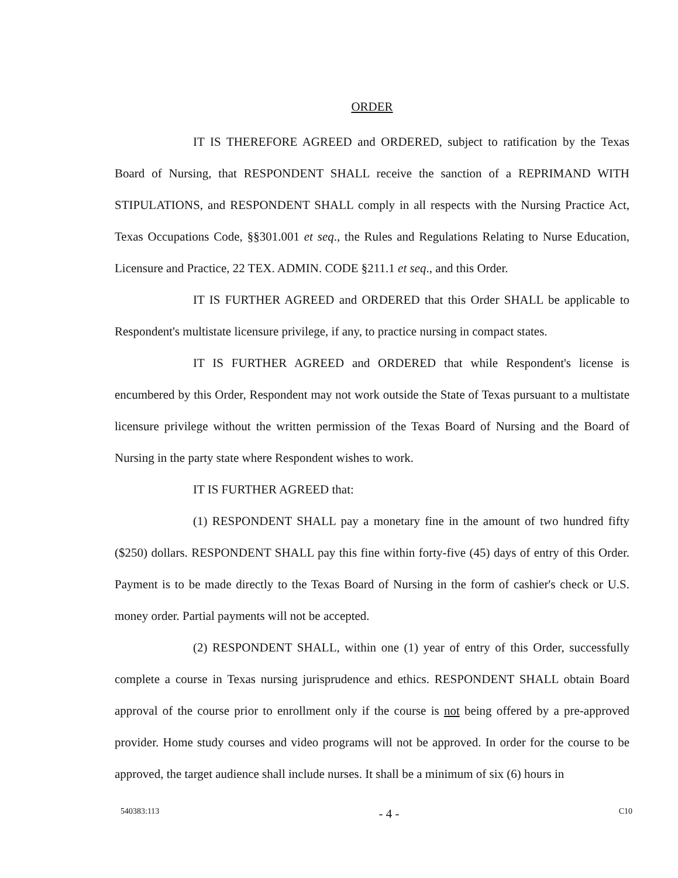ORDER
IT IS THEREFORE AGREED and ORDERED, subject to ratification by the Texas Board of Nursing, that RESPONDENT SHALL receive the sanction of a REPRIMAND WITH STIPULATIONS, and RESPONDENT SHALL comply in all respects with the Nursing Practice Act, Texas Occupations Code, §§301.001 et seq., the Rules and Regulations Relating to Nurse Education, Licensure and Practice, 22 TEX. ADMIN. CODE §211.1 et seq., and this Order.
IT IS FURTHER AGREED and ORDERED that this Order SHALL be applicable to Respondent's multistate licensure privilege, if any, to practice nursing in compact states.
IT IS FURTHER AGREED and ORDERED that while Respondent's license is encumbered by this Order, Respondent may not work outside the State of Texas pursuant to a multistate licensure privilege without the written permission of the Texas Board of Nursing and the Board of Nursing in the party state where Respondent wishes to work.
IT IS FURTHER AGREED that:
(1) RESPONDENT SHALL pay a monetary fine in the amount of two hundred fifty ($250) dollars. RESPONDENT SHALL pay this fine within forty-five (45) days of entry of this Order. Payment is to be made directly to the Texas Board of Nursing in the form of cashier's check or U.S. money order. Partial payments will not be accepted.
(2) RESPONDENT SHALL, within one (1) year of entry of this Order, successfully complete a course in Texas nursing jurisprudence and ethics. RESPONDENT SHALL obtain Board approval of the course prior to enrollment only if the course is not being offered by a pre-approved provider. Home study courses and video programs will not be approved. In order for the course to be approved, the target audience shall include nurses. It shall be a minimum of six (6) hours in
540383:113 - 4 - C10